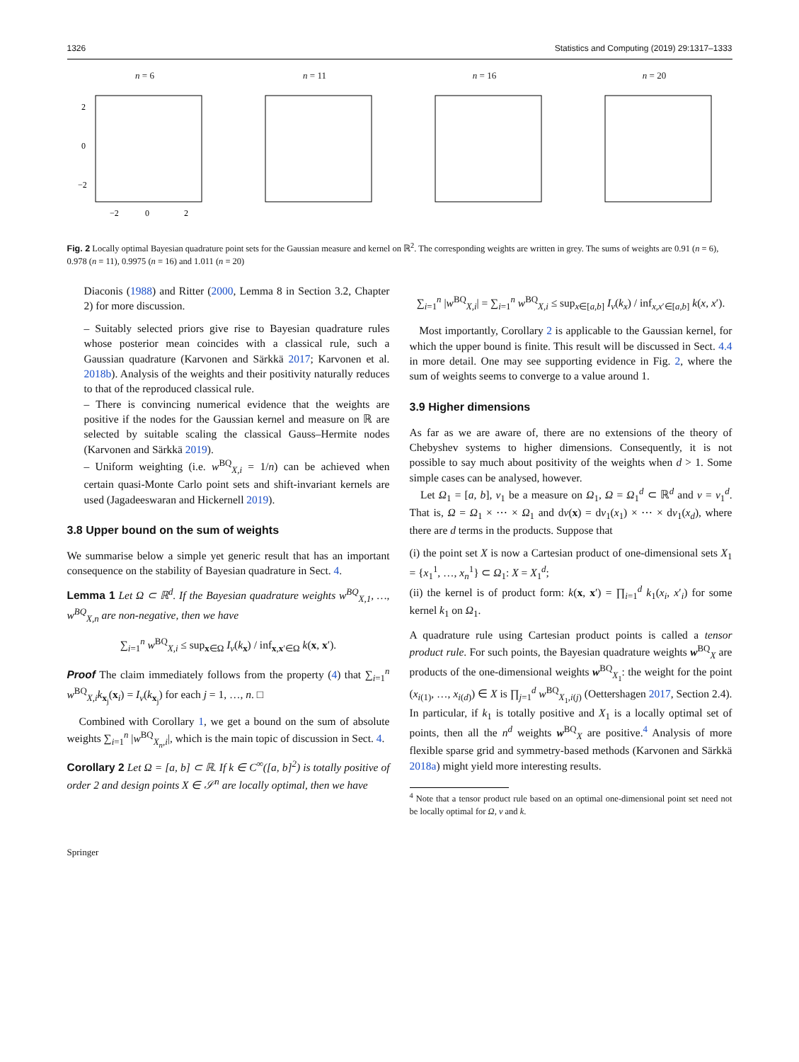1326 Statistics and Computing (2019) 29:1317–1333
n = 6
2
0
−2
−2
0
2
n = 11 n = 16 n = 20
Fig. 2 Locally optimal Bayesian quadrature point sets for the Gaussian measure and kernel on ℝ<sup>2</sup>. The corresponding weights are written in grey. The sums of weights are 0.91 (n = 6), 0.978 (n = 11), 0.9975 (n = 16) and 1.011 (n = 20)
Diaconis (1988) and Ritter (2000, Lemma 8 in Section 3.2, Chapter 2) for more discussion.
– Suitably selected priors give rise to Bayesian quadrature rules whose posterior mean coincides with a classical rule, such a Gaussian quadrature (Karvonen and Särkkä 2017; Karvonen et al. 2018b). Analysis of the weights and their positivity naturally reduces to that of the reproduced classical rule.
– There is convincing numerical evidence that the weights are positive if the nodes for the Gaussian kernel and measure on ℝ are selected by suitable scaling the classical Gauss–Hermite nodes (Karvonen and Särkkä 2019).
– Uniform weighting (i.e. w<sup>BQ</sup><sub>X,i</sub> = 1/n) can be achieved when certain quasi-Monte Carlo point sets and shift-invariant kernels are used (Jagadeeswaran and Hickernell 2019).
3.8 Upper bound on the sum of weights
We summarise below a simple yet generic result that has an important consequence on the stability of Bayesian quadrature in Sect. 4.
Lemma 1 Let Ω ⊂ ℝ<sup>d</sup>. If the Bayesian quadrature weights w<sup>BQ</sup><sub>X,1</sub>, …, w<sup>BQ</sup><sub>X,n</sub> are non-negative, then we have
∑<sub>i=1</sub><sup>n</sup> w<sup>BQ</sup><sub>X,i</sub> ≤ sup<sub>x∈Ω</sub> I<sub>ν</sub>(k<sub>x</sub>) / inf<sub>x,x′∈Ω</sub> k(x, x′).
Proof The claim immediately follows from the property (4) that ∑<sub>i=1</sub><sup>n</sup> w<sup>BQ</sup><sub>X,i</sub>k<sub>x<sub>j</sub></sub>(x<sub>i</sub>) = I<sub>ν</sub>(k<sub>x<sub>j</sub></sub>) for each j = 1, …, n. □
Combined with Corollary 1, we get a bound on the sum of absolute weights ∑<sub>i=1</sub><sup>n</sup> |w<sup>BQ</sup><sub>X<sub>n</sub>,i</sub>|, which is the main topic of discussion in Sect. 4.
Corollary 2 Let Ω = [a, b] ⊂ ℝ. If k ∈ C<sup>∞</sup>([a, b]<sup>2</sup>) is totally positive of order 2 and design points X ∈ 𝒮<sup>n</sup> are locally optimal, then we have
∑<sub>i=1</sub><sup>n</sup> |w<sup>BQ</sup><sub>X,i</sub>| = ∑<sub>i=1</sub><sup>n</sup> w<sup>BQ</sup><sub>X,i</sub> ≤ sup<sub>x∈[a,b]</sub> I<sub>ν</sub>(k<sub>x</sub>) / inf<sub>x,x′∈[a,b]</sub> k(x, x′).
Most importantly, Corollary 2 is applicable to the Gaussian kernel, for which the upper bound is finite. This result will be discussed in Sect. 4.4 in more detail. One may see supporting evidence in Fig. 2, where the sum of weights seems to converge to a value around 1.
3.9 Higher dimensions
As far as we are aware of, there are no extensions of the theory of Chebyshev systems to higher dimensions. Consequently, it is not possible to say much about positivity of the weights when d > 1. Some simple cases can be analysed, however.
Let Ω<sub>1</sub> = [a, b], ν<sub>1</sub> be a measure on Ω<sub>1</sub>, Ω = Ω<sub>1</sub><sup>d</sup> ⊂ ℝ<sup>d</sup> and ν = ν<sub>1</sub><sup>d</sup>. That is, Ω = Ω<sub>1</sub> × ⋯ × Ω<sub>1</sub> and dν(x) = dν<sub>1</sub>(x<sub>1</sub>) × ⋯ × dν<sub>1</sub>(x<sub>d</sub>), where there are d terms in the products. Suppose that
(i) the point set X is now a Cartesian product of one-dimensional sets X<sub>1</sub> = {x<sub>1</sub><sup>1</sup>, …, x<sub>n</sub><sup>1</sup>} ⊂ Ω<sub>1</sub>: X = X<sub>1</sub><sup>d</sup>;
(ii) the kernel is of product form: k(x, x′) = ∏<sub>i=1</sub><sup>d</sup> k<sub>1</sub>(x<sub>i</sub>, x′<sub>i</sub>) for some kernel k<sub>1</sub> on Ω<sub>1</sub>.
A quadrature rule using Cartesian product points is called a tensor product rule. For such points, the Bayesian quadrature weights w<sup>BQ</sup><sub>X</sub> are products of the one-dimensional weights w<sup>BQ</sup><sub>X<sub>1</sub></sub>: the weight for the point (x<sub>i(1)</sub>, …, x<sub>i(d)</sub>) ∈ X is ∏<sub>j=1</sub><sup>d</sup> w<sup>BQ</sup><sub>X<sub>1</sub>,i(j)</sub> (Oettershagen 2017, Section 2.4). In particular, if k<sub>1</sub> is totally positive and X<sub>1</sub> is a locally optimal set of points, then all the n<sup>d</sup> weights w<sup>BQ</sup><sub>X</sub> are positive.<sup>4</sup> Analysis of more flexible sparse grid and symmetry-based methods (Karvonen and Särkkä 2018a) might yield more interesting results.
<sup>4</sup> Note that a tensor product rule based on an optimal one-dimensional point set need not be locally optimal for Ω, ν and k.
Springer